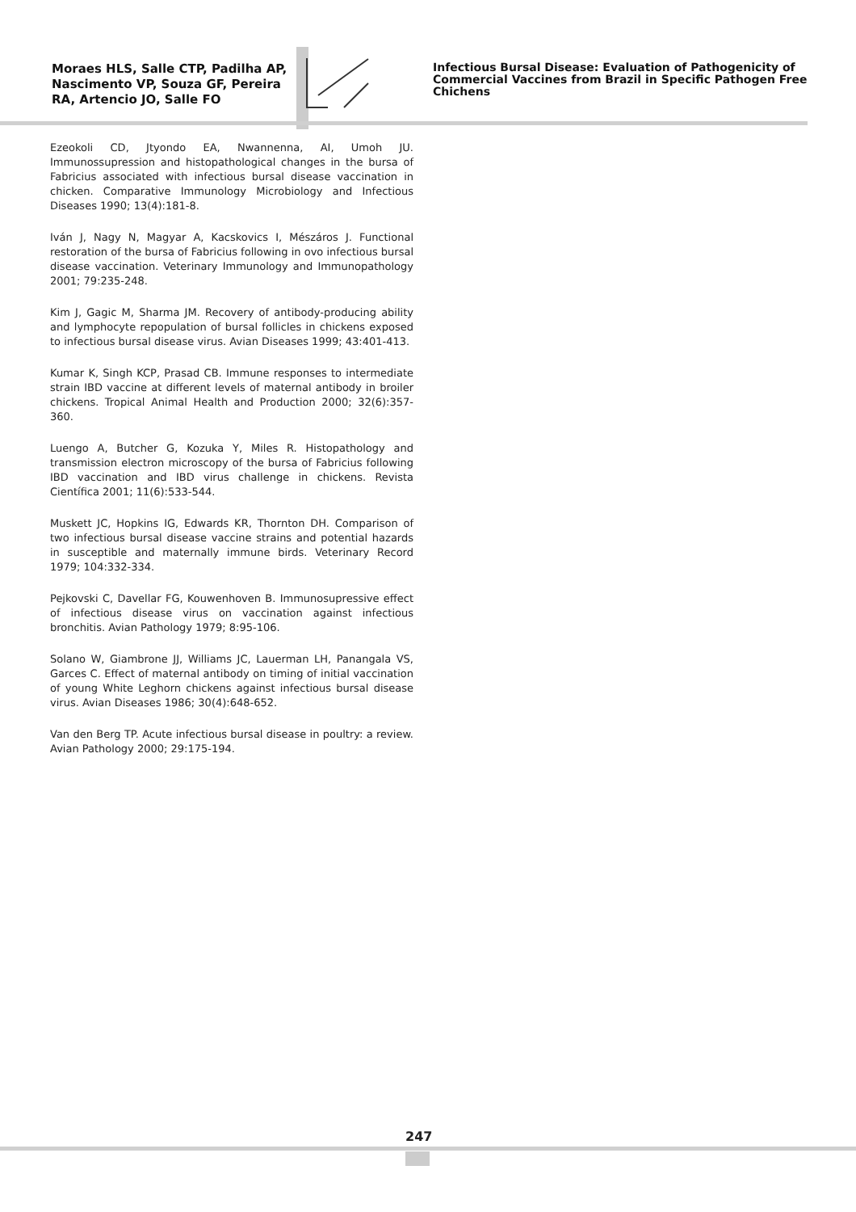Moraes HLS, Salle CTP, Padilha AP, Nascimento VP, Souza GF, Pereira RA, Artencio JO, Salle FO
Infectious Bursal Disease: Evaluation of Pathogenicity of Commercial Vaccines from Brazil in Specific Pathogen Free Chichens
Ezeokoli CD, Jtyondo EA, Nwannenna, AI, Umoh JU. Immunossupression and histopathological changes in the bursa of Fabricius associated with infectious bursal disease vaccination in chicken. Comparative Immunology Microbiology and Infectious Diseases 1990; 13(4):181-8.
Iván J, Nagy N, Magyar A, Kacskovics I, Mészáros J. Functional restoration of the bursa of Fabricius following in ovo infectious bursal disease vaccination. Veterinary Immunology and Immunopathology 2001; 79:235-248.
Kim J, Gagic M, Sharma JM. Recovery of antibody-producing ability and lymphocyte repopulation of bursal follicles in chickens exposed to infectious bursal disease virus. Avian Diseases 1999; 43:401-413.
Kumar K, Singh KCP, Prasad CB. Immune responses to intermediate strain IBD vaccine at different levels of maternal antibody in broiler chickens. Tropical Animal Health and Production 2000; 32(6):357-360.
Luengo A, Butcher G, Kozuka Y, Miles R. Histopathology and transmission electron microscopy of the bursa of Fabricius following IBD vaccination and IBD virus challenge in chickens. Revista Científica 2001; 11(6):533-544.
Muskett JC, Hopkins IG, Edwards KR, Thornton DH. Comparison of two infectious bursal disease vaccine strains and potential hazards in susceptible and maternally immune birds. Veterinary Record 1979; 104:332-334.
Pejkovski C, Davellar FG, Kouwenhoven B. Immunosupressive effect of infectious disease virus on vaccination against infectious bronchitis. Avian Pathology 1979; 8:95-106.
Solano W, Giambrone JJ, Williams JC, Lauerman LH, Panangala VS, Garces C. Effect of maternal antibody on timing of initial vaccination of young White Leghorn chickens against infectious bursal disease virus. Avian Diseases 1986; 30(4):648-652.
Van den Berg TP. Acute infectious bursal disease in poultry: a review. Avian Pathology 2000; 29:175-194.
247